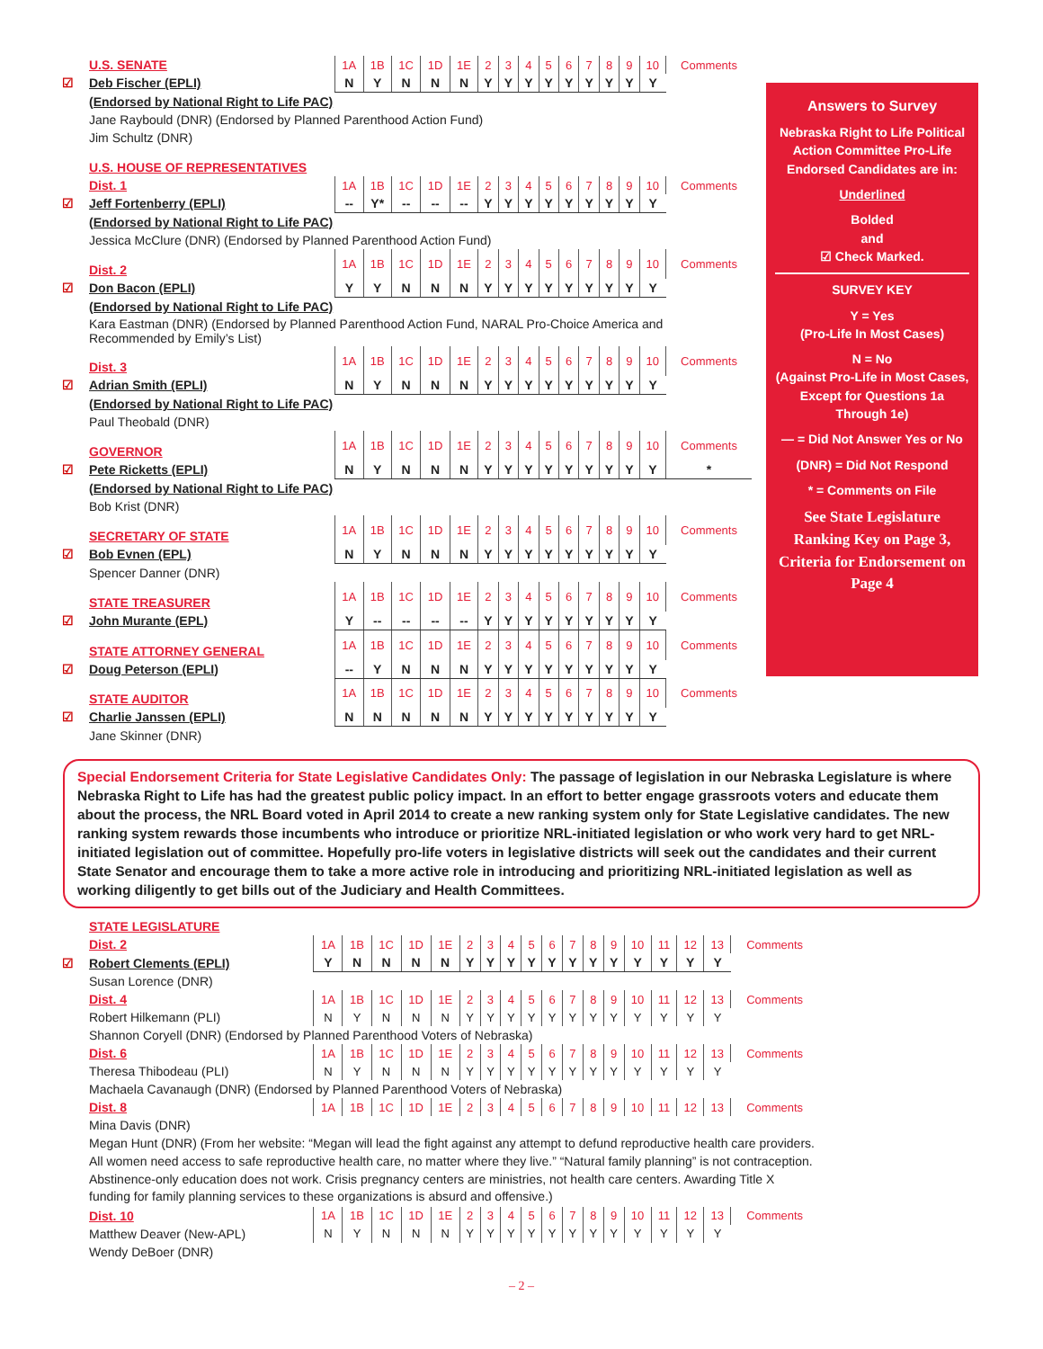| | U.S. SENATE | 1A | 1B | 1C | 1D | 1E | 2 | 3 | 4 | 5 | 6 | 7 | 8 | 9 | 10 | Comments |
| ☑ | Deb Fischer (EPLI) | N | Y | N | N | N | Y | Y | Y | Y | Y | Y | Y | Y | Y | |
| | (Endorsed by National Right to Life PAC) | | | | | | | | | | | | | | | |
| | Jane Raybould (DNR) (Endorsed by Planned Parenthood Action Fund) | | | | | | | | | | | | | | | |
| | Jim Schultz (DNR) | | | | | | | | | | | | | | | |
| | U.S. HOUSE OF REPRESENTATIVES | | | | | | | | | | | | | | | |
| | Dist. 1 | 1A | 1B | 1C | 1D | 1E | 2 | 3 | 4 | 5 | 6 | 7 | 8 | 9 | 10 | Comments |
| ☑ | Jeff Fortenberry (EPLI) | -- | Y* | -- | -- | -- | Y | Y | Y | Y | Y | Y | Y | Y | Y | |
| | (Endorsed by National Right to Life PAC) | | | | | | | | | | | | | | | |
| | Jessica McClure (DNR) (Endorsed by Planned Parenthood Action Fund) | | | | | | | | | | | | | | | |
| | Dist. 2 | 1A | 1B | 1C | 1D | 1E | 2 | 3 | 4 | 5 | 6 | 7 | 8 | 9 | 10 | Comments |
| ☑ | Don Bacon (EPLI) | Y | Y | N | N | N | Y | Y | Y | Y | Y | Y | Y | Y | Y | |
| | (Endorsed by National Right to Life PAC) | | | | | | | | | | | | | | | |
| | Kara Eastman (DNR) (Endorsed by Planned Parenthood Action Fund, NARAL Pro-Choice America and Recommended by Emily’s List) | | | | | | | | | | | | | | | |
| | Dist. 3 | 1A | 1B | 1C | 1D | 1E | 2 | 3 | 4 | 5 | 6 | 7 | 8 | 9 | 10 | Comments |
| ☑ | Adrian Smith (EPLI) | N | Y | N | N | N | Y | Y | Y | Y | Y | Y | Y | Y | Y | |
| | (Endorsed by National Right to Life PAC) | | | | | | | | | | | | | | | |
| | Paul Theobald (DNR) | | | | | | | | | | | | | | | |
| | GOVERNOR | 1A | 1B | 1C | 1D | 1E | 2 | 3 | 4 | 5 | 6 | 7 | 8 | 9 | 10 | Comments |
| ☑ | Pete Ricketts (EPLI) | N | Y | N | N | N | Y | Y | Y | Y | Y | Y | Y | Y | Y | * |
| | (Endorsed by National Right to Life PAC) | | | | | | | | | | | | | | | |
| | Bob Krist (DNR) | | | | | | | | | | | | | | | |
| | SECRETARY OF STATE | 1A | 1B | 1C | 1D | 1E | 2 | 3 | 4 | 5 | 6 | 7 | 8 | 9 | 10 | Comments |
| ☑ | Bob Evnen (EPL) | N | Y | N | N | N | Y | Y | Y | Y | Y | Y | Y | Y | Y | |
| | Spencer Danner (DNR) | | | | | | | | | | | | | | | |
| | STATE TREASURER | 1A | 1B | 1C | 1D | 1E | 2 | 3 | 4 | 5 | 6 | 7 | 8 | 9 | 10 | Comments |
| ☑ | John Murante (EPL) | Y | -- | -- | -- | -- | Y | Y | Y | Y | Y | Y | Y | Y | Y | |
| | STATE ATTORNEY GENERAL | 1A | 1B | 1C | 1D | 1E | 2 | 3 | 4 | 5 | 6 | 7 | 8 | 9 | 10 | Comments |
| ☑ | Doug Peterson (EPLI) | -- | Y | N | N | N | Y | Y | Y | Y | Y | Y | Y | Y | Y | |
| | STATE AUDITOR | 1A | 1B | 1C | 1D | 1E | 2 | 3 | 4 | 5 | 6 | 7 | 8 | 9 | 10 | Comments |
| ☑ | Charlie Janssen (EPLI) | N | N | N | N | N | Y | Y | Y | Y | Y | Y | Y | Y | Y | |
| | Jane Skinner (DNR) | | | | | | | | | | | | | | | |
Answers to Survey
Nebraska Right to Life Political Action Committee Pro-Life Endorsed Candidates are in:
Underlined
Bolded
and
☑ Check Marked.
SURVEY KEY
Y = Yes
(Pro-Life In Most Cases)
N = No
(Against Pro-Life in Most Cases, Except for Questions 1a Through 1e)
— = Did Not Answer Yes or No
(DNR) = Did Not Respond
* = Comments on File
See State Legislature Ranking Key on Page 3, Criteria for Endorsement on Page 4
Special Endorsement Criteria for State Legislative Candidates Only: The passage of legislation in our Nebraska Legislature is where Nebraska Right to Life has had the greatest public policy impact. In an effort to better engage grassroots voters and educate them about the process, the NRL Board voted in April 2014 to create a new ranking system only for State Legislative candidates. The new ranking system rewards those incumbents who introduce or prioritize NRL-initiated legislation or who work very hard to get NRL-initiated legislation out of committee. Hopefully pro-life voters in legislative districts will seek out the candidates and their current State Senator and encourage them to take a more active role in introducing and prioritizing NRL-initiated legislation as well as working diligently to get bills out of the Judiciary and Health Committees.
| | STATE LEGISLATURE | | | | | | | | | | | | | | | | | | |
| | Dist. 2 | 1A | 1B | 1C | 1D | 1E | 2 | 3 | 4 | 5 | 6 | 7 | 8 | 9 | 10 | 11 | 12 | 13 | Comments |
| ☑ | Robert Clements (EPLI) | Y | N | N | N | N | Y | Y | Y | Y | Y | Y | Y | Y | Y | Y | Y | Y | |
| | Susan Lorence (DNR) | | | | | | | | | | | | | | | | | | |
| | Dist. 4 | 1A | 1B | 1C | 1D | 1E | 2 | 3 | 4 | 5 | 6 | 7 | 8 | 9 | 10 | 11 | 12 | 13 | Comments |
| | Robert Hilkemann (PLI) | N | Y | N | N | N | Y | Y | Y | Y | Y | Y | Y | Y | Y | Y | Y | Y | |
| | Shannon Coryell (DNR) (Endorsed by Planned Parenthood Voters of Nebraska) | | | | | | | | | | | | | | | | | | |
| | Dist. 6 | 1A | 1B | 1C | 1D | 1E | 2 | 3 | 4 | 5 | 6 | 7 | 8 | 9 | 10 | 11 | 12 | 13 | Comments |
| | Theresa Thibodeau (PLI) | N | Y | N | N | N | Y | Y | Y | Y | Y | Y | Y | Y | Y | Y | Y | Y | |
| | Machaela Cavanaugh (DNR) (Endorsed by Planned Parenthood Voters of Nebraska) | | | | | | | | | | | | | | | | | | |
| | Dist. 8 | 1A | 1B | 1C | 1D | 1E | 2 | 3 | 4 | 5 | 6 | 7 | 8 | 9 | 10 | 11 | 12 | 13 | Comments |
| | Mina Davis (DNR) | | | | | | | | | | | | | | | | | | |
| | Megan Hunt (DNR) (From her website: “Megan will lead the fight against any attempt to defund reproductive health care providers. All women need access to safe reproductive health care, no matter where they live.” “Natural family planning” is not contraception. Abstinence-only education does not work. Crisis pregnancy centers are ministries, not health care centers. Awarding Title X funding for family planning services to these organizations is absurd and offensive.) | | | | | | | | | | | | | | | | | | |
| | Dist. 10 | 1A | 1B | 1C | 1D | 1E | 2 | 3 | 4 | 5 | 6 | 7 | 8 | 9 | 10 | 11 | 12 | 13 | Comments |
| | Matthew Deaver (New-APL) | N | Y | N | N | N | Y | Y | Y | Y | Y | Y | Y | Y | Y | Y | Y | Y | |
| | Wendy DeBoer (DNR) | | | | | | | | | | | | | | | | | | |
– 2 –